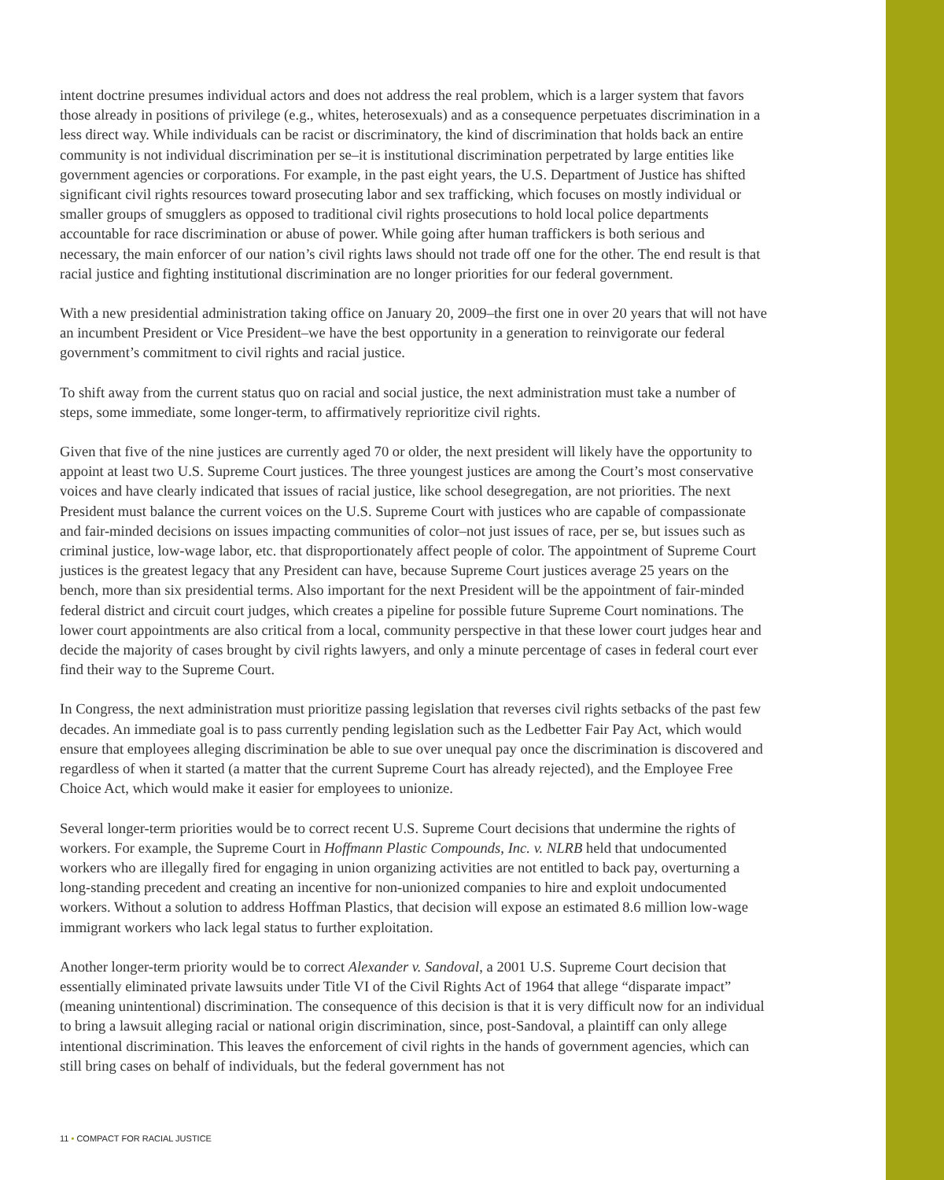intent doctrine presumes individual actors and does not address the real problem, which is a larger system that favors those already in positions of privilege (e.g., whites, heterosexuals) and as a consequence perpetuates discrimination in a less direct way. While individuals can be racist or discriminatory, the kind of discrimination that holds back an entire community is not individual discrimination per se–it is institutional discrimination perpetrated by large entities like government agencies or corporations. For example, in the past eight years, the U.S. Department of Justice has shifted significant civil rights resources toward prosecuting labor and sex trafficking, which focuses on mostly individual or smaller groups of smugglers as opposed to traditional civil rights prosecutions to hold local police departments accountable for race discrimination or abuse of power. While going after human traffickers is both serious and necessary, the main enforcer of our nation’s civil rights laws should not trade off one for the other. The end result is that racial justice and fighting institutional discrimination are no longer priorities for our federal government.
With a new presidential administration taking office on January 20, 2009–the first one in over 20 years that will not have an incumbent President or Vice President–we have the best opportunity in a generation to reinvigorate our federal government’s commitment to civil rights and racial justice.
To shift away from the current status quo on racial and social justice, the next administration must take a number of steps, some immediate, some longer-term, to affirmatively reprioritize civil rights.
Given that five of the nine justices are currently aged 70 or older, the next president will likely have the opportunity to appoint at least two U.S. Supreme Court justices. The three youngest justices are among the Court’s most conservative voices and have clearly indicated that issues of racial justice, like school desegregation, are not priorities. The next President must balance the current voices on the U.S. Supreme Court with justices who are capable of compassionate and fair-minded decisions on issues impacting communities of color–not just issues of race, per se, but issues such as criminal justice, low-wage labor, etc. that disproportionately affect people of color. The appointment of Supreme Court justices is the greatest legacy that any President can have, because Supreme Court justices average 25 years on the bench, more than six presidential terms. Also important for the next President will be the appointment of fair-minded federal district and circuit court judges, which creates a pipeline for possible future Supreme Court nominations. The lower court appointments are also critical from a local, community perspective in that these lower court judges hear and decide the majority of cases brought by civil rights lawyers, and only a minute percentage of cases in federal court ever find their way to the Supreme Court.
In Congress, the next administration must prioritize passing legislation that reverses civil rights setbacks of the past few decades. An immediate goal is to pass currently pending legislation such as the Ledbetter Fair Pay Act, which would ensure that employees alleging discrimination be able to sue over unequal pay once the discrimination is discovered and regardless of when it started (a matter that the current Supreme Court has already rejected), and the Employee Free Choice Act, which would make it easier for employees to unionize.
Several longer-term priorities would be to correct recent U.S. Supreme Court decisions that undermine the rights of workers. For example, the Supreme Court in Hoffmann Plastic Compounds, Inc. v. NLRB held that undocumented workers who are illegally fired for engaging in union organizing activities are not entitled to back pay, overturning a long-standing precedent and creating an incentive for non-unionized companies to hire and exploit undocumented workers. Without a solution to address Hoffman Plastics, that decision will expose an estimated 8.6 million low-wage immigrant workers who lack legal status to further exploitation.
Another longer-term priority would be to correct Alexander v. Sandoval, a 2001 U.S. Supreme Court decision that essentially eliminated private lawsuits under Title VI of the Civil Rights Act of 1964 that allege “disparate impact” (meaning unintentional) discrimination. The consequence of this decision is that it is very difficult now for an individual to bring a lawsuit alleging racial or national origin discrimination, since, post-Sandoval, a plaintiff can only allege intentional discrimination. This leaves the enforcement of civil rights in the hands of government agencies, which can still bring cases on behalf of individuals, but the federal government has not
11 • COMPACT FOR RACIAL JUSTICE